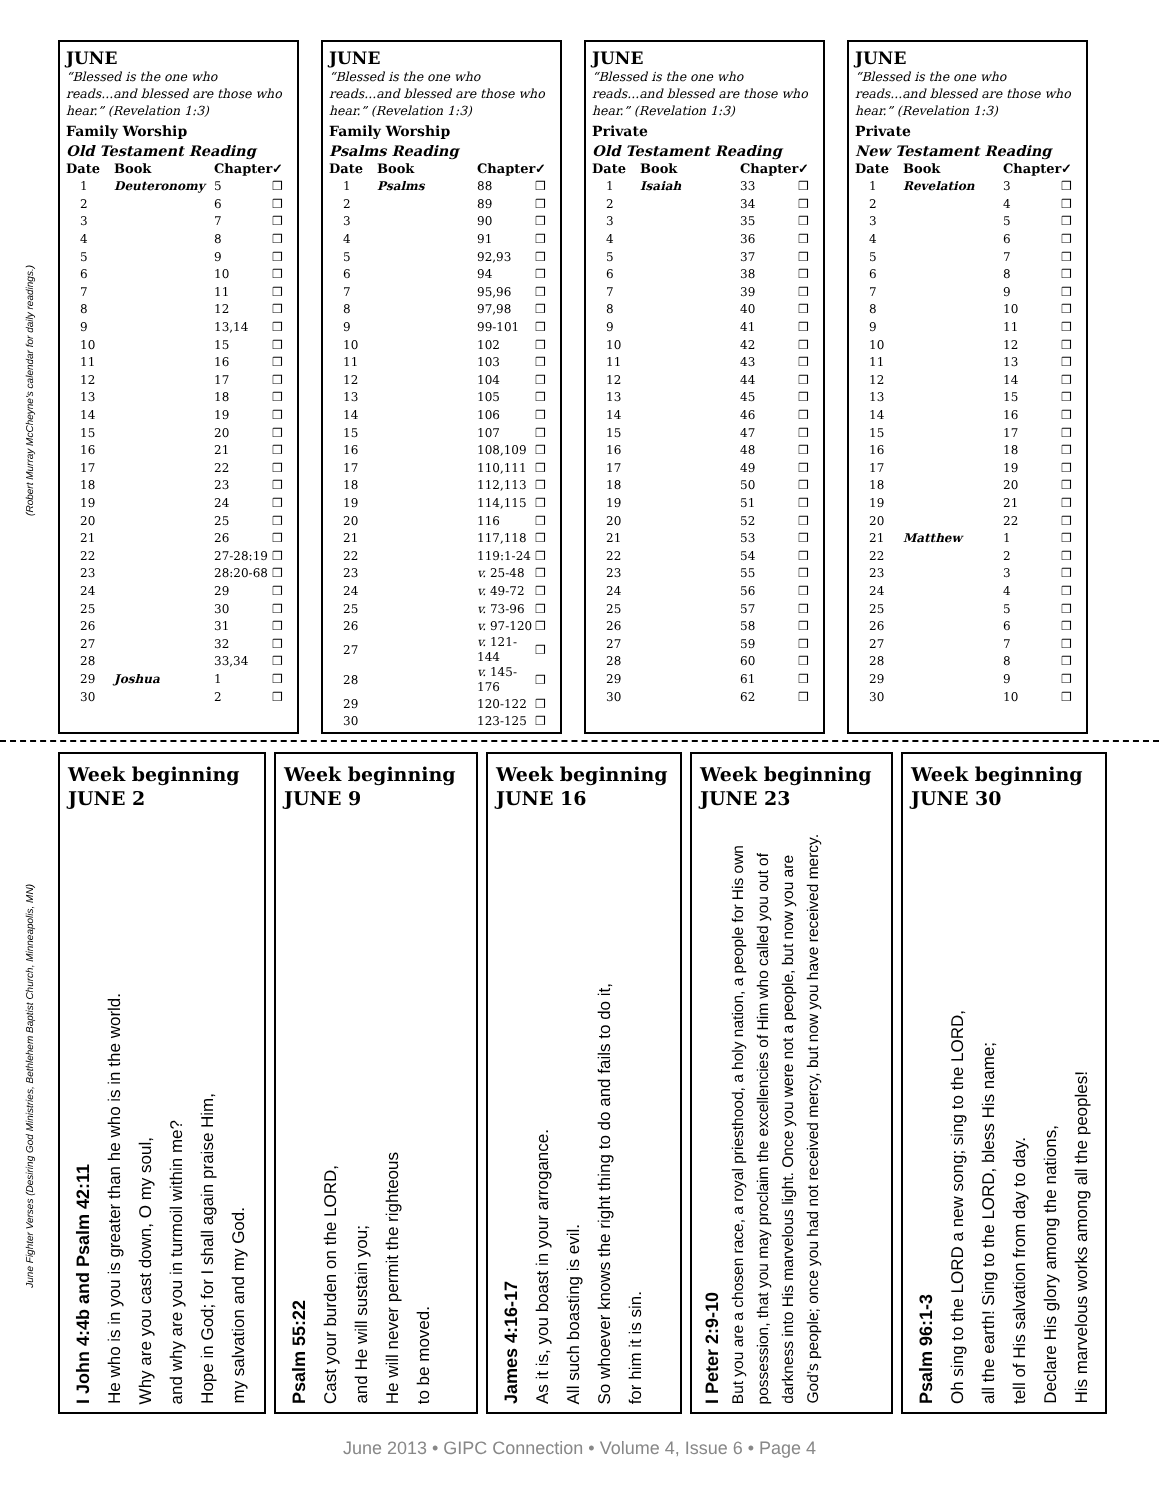(Robert Murray McCheyne's calendar for daily readings.)
JUNE
“Blessed is the one who reads...and blessed are those who hear.” (Revelation 1:3)
Family Worship
Old Testament Reading
| Date | Book | Chapter | ✓ |
| --- | --- | --- | --- |
| 1 | Deuteronomy | 5 | ❒ |
| 2 | | 6 | ❒ |
| 3 | | 7 | ❒ |
| 4 | | 8 | ❒ |
| 5 | | 9 | ❒ |
| 6 | | 10 | ❒ |
| 7 | | 11 | ❒ |
| 8 | | 12 | ❒ |
| 9 | | 13,14 | ❒ |
| 10 | | 15 | ❒ |
| 11 | | 16 | ❒ |
| 12 | | 17 | ❒ |
| 13 | | 18 | ❒ |
| 14 | | 19 | ❒ |
| 15 | | 20 | ❒ |
| 16 | | 21 | ❒ |
| 17 | | 22 | ❒ |
| 18 | | 23 | ❒ |
| 19 | | 24 | ❒ |
| 20 | | 25 | ❒ |
| 21 | | 26 | ❒ |
| 22 | | 27-28:19 | ❒ |
| 23 | | 28:20-68 | ❒ |
| 24 | | 29 | ❒ |
| 25 | | 30 | ❒ |
| 26 | | 31 | ❒ |
| 27 | | 32 | ❒ |
| 28 | | 33,34 | ❒ |
| 29 | Joshua | 1 | ❒ |
| 30 | | 2 | ❒ |
JUNE
“Blessed is the one who reads...and blessed are those who hear.” (Revelation 1:3)
Family Worship
Psalms Reading
| Date | Book | Chapter | ✓ |
| --- | --- | --- | --- |
| 1 | Psalms | 88 | ❒ |
| 2 | | 89 | ❒ |
| 3 | | 90 | ❒ |
| 4 | | 91 | ❒ |
| 5 | | 92,93 | ❒ |
| 6 | | 94 | ❒ |
| 7 | | 95,96 | ❒ |
| 8 | | 97,98 | ❒ |
| 9 | | 99-101 | ❒ |
| 10 | | 102 | ❒ |
| 11 | | 103 | ❒ |
| 12 | | 104 | ❒ |
| 13 | | 105 | ❒ |
| 14 | | 106 | ❒ |
| 15 | | 107 | ❒ |
| 16 | | 108,109 | ❒ |
| 17 | | 110,111 | ❒ |
| 18 | | 112,113 | ❒ |
| 19 | | 114,115 | ❒ |
| 20 | | 116 | ❒ |
| 21 | | 117,118 | ❒ |
| 22 | | 119:1-24 | ❒ |
| 23 | | v. 25-48 | ❒ |
| 24 | | v. 49-72 | ❒ |
| 25 | | v. 73-96 | ❒ |
| 26 | | v. 97-120 | ❒ |
| 27 | | v. 121-144 | ❒ |
| 28 | | v. 145-176 | ❒ |
| 29 | | 120-122 | ❒ |
| 30 | | 123-125 | ❒ |
JUNE
“Blessed is the one who reads...and blessed are those who hear.” (Revelation 1:3)
Private
Old Testament Reading
| Date | Book | Chapter | ✓ |
| --- | --- | --- | --- |
| 1 | Isaiah | 33 | ❒ |
| 2 | | 34 | ❒ |
| 3 | | 35 | ❒ |
| 4 | | 36 | ❒ |
| 5 | | 37 | ❒ |
| 6 | | 38 | ❒ |
| 7 | | 39 | ❒ |
| 8 | | 40 | ❒ |
| 9 | | 41 | ❒ |
| 10 | | 42 | ❒ |
| 11 | | 43 | ❒ |
| 12 | | 44 | ❒ |
| 13 | | 45 | ❒ |
| 14 | | 46 | ❒ |
| 15 | | 47 | ❒ |
| 16 | | 48 | ❒ |
| 17 | | 49 | ❒ |
| 18 | | 50 | ❒ |
| 19 | | 51 | ❒ |
| 20 | | 52 | ❒ |
| 21 | | 53 | ❒ |
| 22 | | 54 | ❒ |
| 23 | | 55 | ❒ |
| 24 | | 56 | ❒ |
| 25 | | 57 | ❒ |
| 26 | | 58 | ❒ |
| 27 | | 59 | ❒ |
| 28 | | 60 | ❒ |
| 29 | | 61 | ❒ |
| 30 | | 62 | ❒ |
JUNE
“Blessed is the one who reads...and blessed are those who hear.” (Revelation 1:3)
Private
New Testament Reading
| Date | Book | Chapter | ✓ |
| --- | --- | --- | --- |
| 1 | Revelation | 3 | ❒ |
| 2 | | 4 | ❒ |
| 3 | | 5 | ❒ |
| 4 | | 6 | ❒ |
| 5 | | 7 | ❒ |
| 6 | | 8 | ❒ |
| 7 | | 9 | ❒ |
| 8 | | 10 | ❒ |
| 9 | | 11 | ❒ |
| 10 | | 12 | ❒ |
| 11 | | 13 | ❒ |
| 12 | | 14 | ❒ |
| 13 | | 15 | ❒ |
| 14 | | 16 | ❒ |
| 15 | | 17 | ❒ |
| 16 | | 18 | ❒ |
| 17 | | 19 | ❒ |
| 18 | | 20 | ❒ |
| 19 | | 21 | ❒ |
| 20 | | 22 | ❒ |
| 21 | Matthew | 1 | ❒ |
| 22 | | 2 | ❒ |
| 23 | | 3 | ❒ |
| 24 | | 4 | ❒ |
| 25 | | 5 | ❒ |
| 26 | | 6 | ❒ |
| 27 | | 7 | ❒ |
| 28 | | 8 | ❒ |
| 29 | | 9 | ❒ |
| 30 | | 10 | ❒ |
June Fighter Verses (Desiring God Ministries, Bethlehem Baptist Church, Minneapolis, MN)
Week beginning JUNE 2
I John 4:4b and Psalm 42:11
He who is in you is greater than he who is in the world.
Why are you cast down, O my soul,
and why are you in turmoil within me?
Hope in God; for I shall again praise Him,
my salvation and my God.
Week beginning JUNE 9
Psalm 55:22
Cast your burden on the LORD,
and He will sustain you;
He will never permit the righteous
to be moved.
Week beginning JUNE 16
James 4:16-17
As it is, you boast in your arrogance.
All such boasting is evil.
So whoever knows the right thing to do and fails to do it,
for him it is sin.
Week beginning JUNE 23
I Peter 2:9-10
But you are a chosen race, a royal priesthood, a holy nation, a people for His own possession, that you may proclaim the excellencies of Him who called you out of darkness into His marvelous light. Once you were not a people, but now you are God’s people; once you had not received mercy, but now you have received mercy.
Week beginning JUNE 30
Psalm 96:1-3
Oh sing to the LORD a new song; sing to the LORD,
all the earth! Sing to the LORD, bless His name;
tell of His salvation from day to day.
Declare His glory among the nations,
His marvelous works among all the peoples!
June 2013 • GIPC Connection • Volume 4, Issue 6 • Page 4